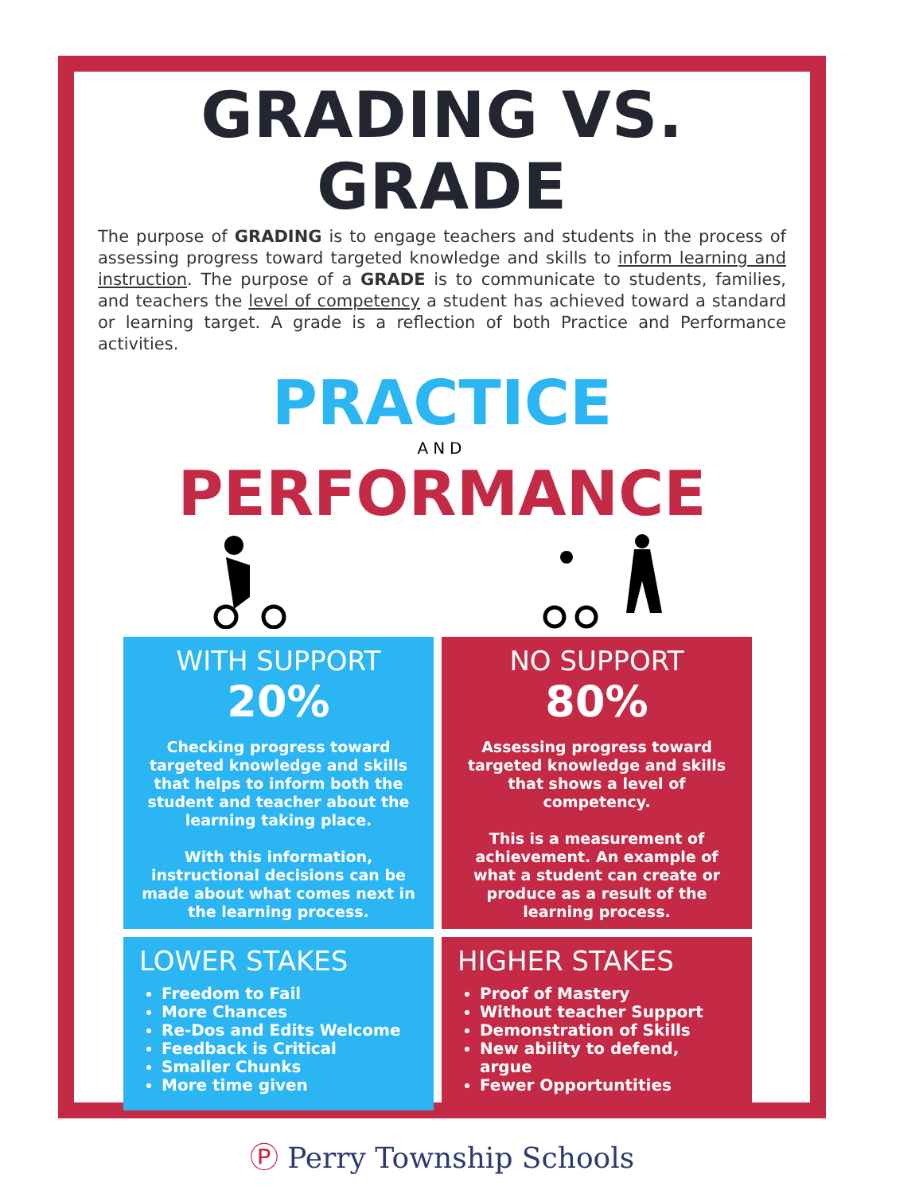GRADING VS. GRADE
The purpose of GRADING is to engage teachers and students in the process of assessing progress toward targeted knowledge and skills to inform learning and instruction. The purpose of a GRADE is to communicate to students, families, and teachers the level of competency a student has achieved toward a standard or learning target. A grade is a reflection of both Practice and Performance activities.
PRACTICE
AND
PERFORMANCE
WITH SUPPORT
20%
Checking progress toward targeted knowledge and skills that helps to inform both the student and teacher about the learning taking place.
With this information, instructional decisions can be made about what comes next in the learning process.
NO SUPPORT
80%
Assessing progress toward targeted knowledge and skills that shows a level of competency.
This is a measurement of achievement. An example of what a student can create or produce as a result of the learning process.
LOWER STAKES
Freedom to Fail
More Chances
Re-Dos and Edits Welcome
Feedback is Critical
Smaller Chunks
More time given
HIGHER STAKES
Proof of Mastery
Without teacher Support
Demonstration of Skills
New ability to defend, argue
Fewer Opportuntities
Ⓟ Perry Township Schools